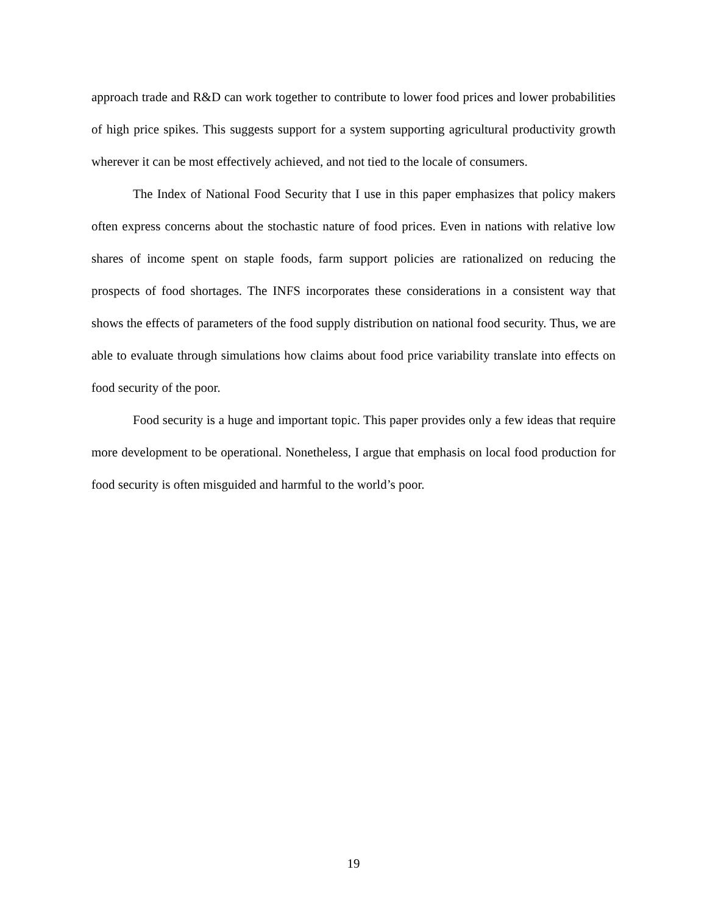approach trade and R&D can work together to contribute to lower food prices and lower probabilities of high price spikes. This suggests support for a system supporting agricultural productivity growth wherever it can be most effectively achieved, and not tied to the locale of consumers.
The Index of National Food Security that I use in this paper emphasizes that policy makers often express concerns about the stochastic nature of food prices. Even in nations with relative low shares of income spent on staple foods, farm support policies are rationalized on reducing the prospects of food shortages. The INFS incorporates these considerations in a consistent way that shows the effects of parameters of the food supply distribution on national food security. Thus, we are able to evaluate through simulations how claims about food price variability translate into effects on food security of the poor.
Food security is a huge and important topic. This paper provides only a few ideas that require more development to be operational. Nonetheless, I argue that emphasis on local food production for food security is often misguided and harmful to the world’s poor.
19